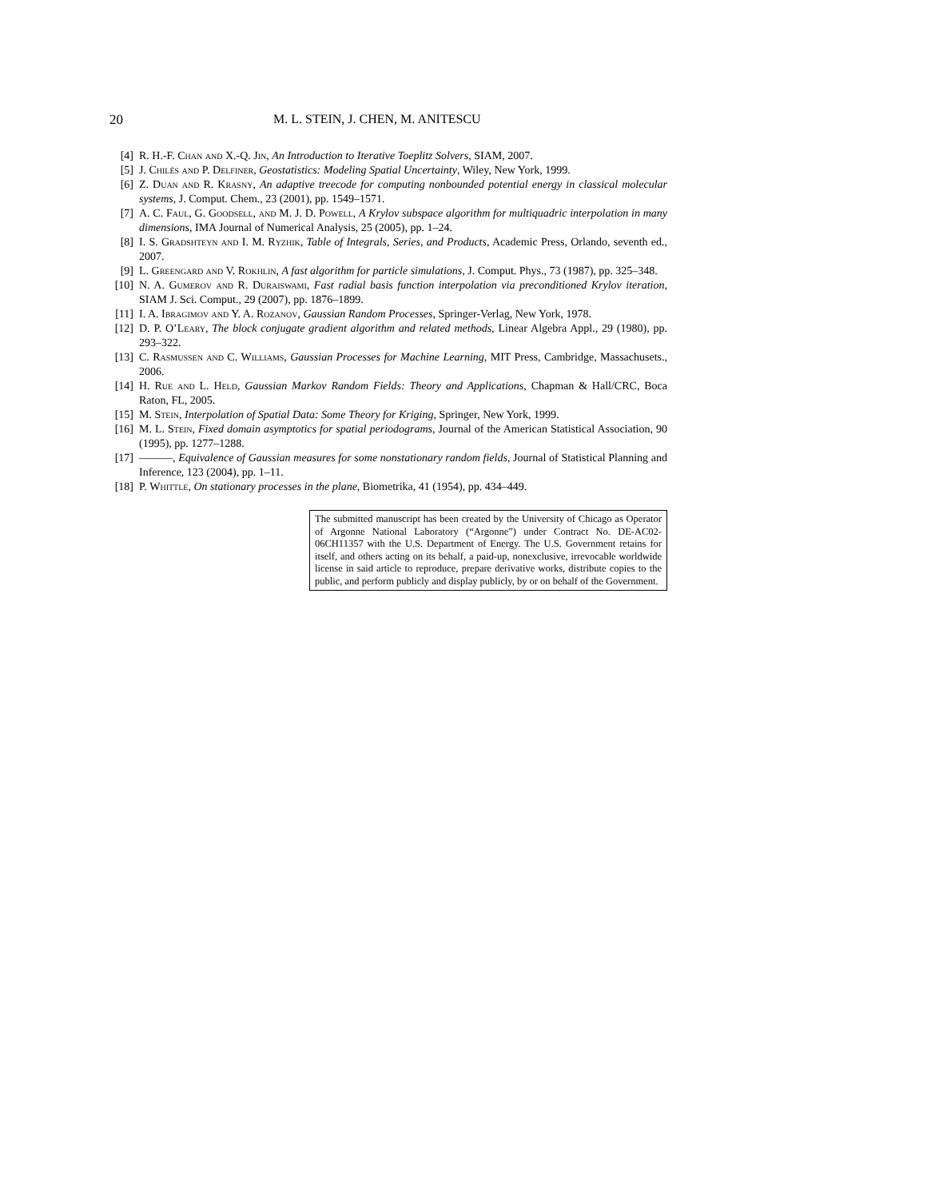20 M. L. STEIN, J. CHEN, M. ANITESCU
[4] R. H.-F. Chan and X.-Q. Jin, An Introduction to Iterative Toeplitz Solvers, SIAM, 2007.
[5] J. Chilès and P. Delfiner, Geostatistics: Modeling Spatial Uncertainty, Wiley, New York, 1999.
[6] Z. Duan and R. Krasny, An adaptive treecode for computing nonbounded potential energy in classical molecular systems, J. Comput. Chem., 23 (2001), pp. 1549–1571.
[7] A. C. Faul, G. Goodsell, and M. J. D. Powell, A Krylov subspace algorithm for multiquadric interpolation in many dimensions, IMA Journal of Numerical Analysis, 25 (2005), pp. 1–24.
[8] I. S. Gradshteyn and I. M. Ryzhik, Table of Integrals, Series, and Products, Academic Press, Orlando, seventh ed., 2007.
[9] L. Greengard and V. Rokhlin, A fast algorithm for particle simulations, J. Comput. Phys., 73 (1987), pp. 325–348.
[10] N. A. Gumerov and R. Duraiswami, Fast radial basis function interpolation via preconditioned Krylov iteration, SIAM J. Sci. Comput., 29 (2007), pp. 1876–1899.
[11] I. A. Ibragimov and Y. A. Rozanov, Gaussian Random Processes, Springer-Verlag, New York, 1978.
[12] D. P. O’Leary, The block conjugate gradient algorithm and related methods, Linear Algebra Appl., 29 (1980), pp. 293–322.
[13] C. Rasmussen and C. Williams, Gaussian Processes for Machine Learning, MIT Press, Cambridge, Massachusets., 2006.
[14] H. Rue and L. Held, Gaussian Markov Random Fields: Theory and Applications, Chapman & Hall/CRC, Boca Raton, FL, 2005.
[15] M. Stein, Interpolation of Spatial Data: Some Theory for Kriging, Springer, New York, 1999.
[16] M. L. Stein, Fixed domain asymptotics for spatial periodograms, Journal of the American Statistical Association, 90 (1995), pp. 1277–1288.
[17] ———, Equivalence of Gaussian measures for some nonstationary random fields, Journal of Statistical Planning and Inference, 123 (2004), pp. 1–11.
[18] P. Whittle, On stationary processes in the plane, Biometrika, 41 (1954), pp. 434–449.
The submitted manuscript has been created by the University of Chicago as Operator of Argonne National Laboratory (“Argonne”) under Contract No. DE-AC02-06CH11357 with the U.S. Department of Energy. The U.S. Government retains for itself, and others acting on its behalf, a paid-up, nonexclusive, irrevocable worldwide license in said article to reproduce, prepare derivative works, distribute copies to the public, and perform publicly and display publicly, by or on behalf of the Government.